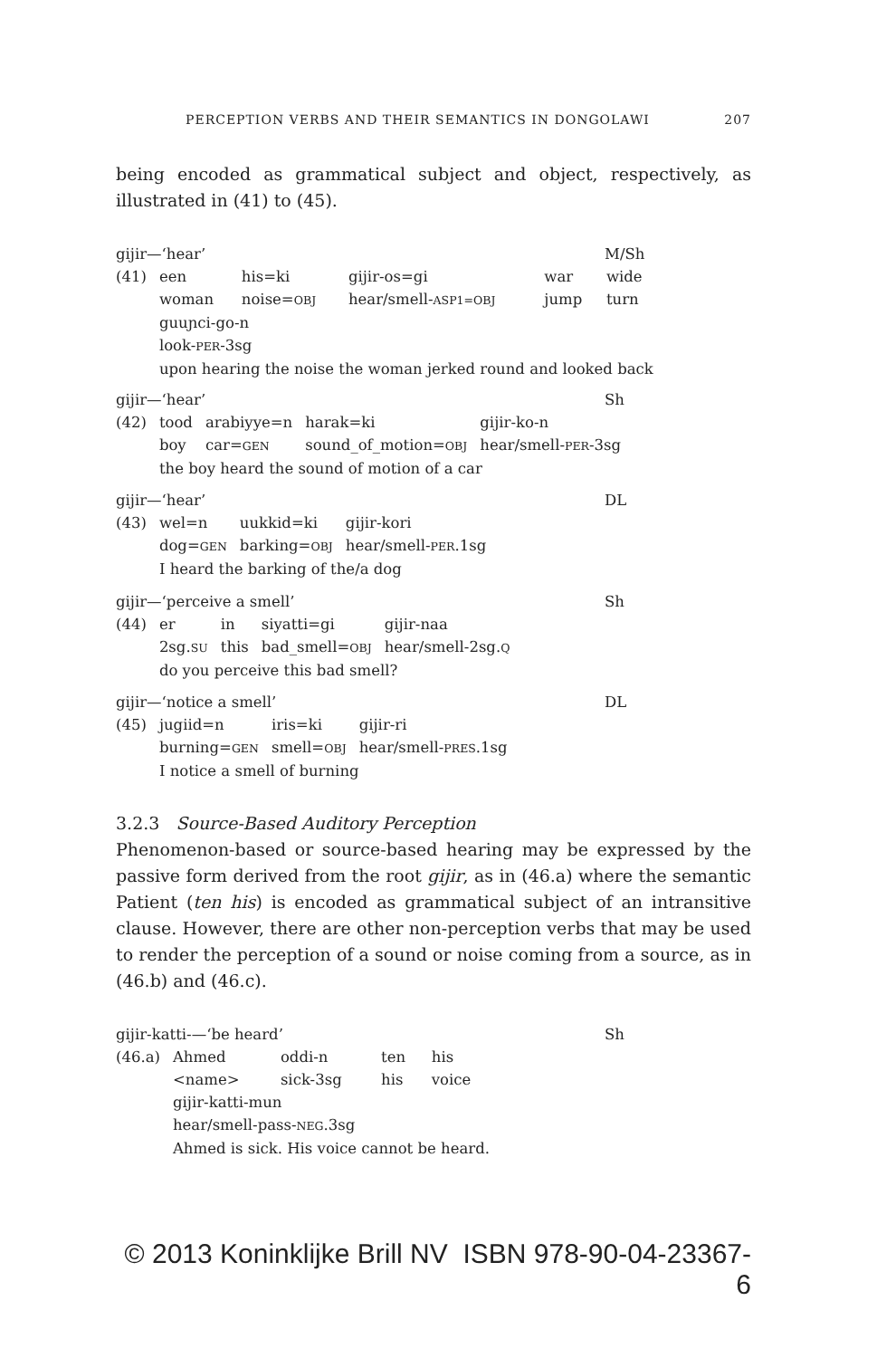PERCEPTION VERBS AND THEIR SEMANTICS IN DONGOLAWI 207
being encoded as grammatical subject and object, respectively, as illustrated in (41) to (45).
gijir—‘hear’ M/Sh
| (41) | een | his=ki | gijir-os=gi | war | wide |
| | woman | noise= OBJ | hear/smell- ASP1=OBJ | jump | turn |
| | guuɲci-go-n | | | | |
| | look- PER -3sg | | | | |
| | upon hearing the noise the woman jerked round and looked back | | | | |
gijir—‘hear’ Sh
| (42) | tood | arabiyye=n | harak=ki | gijir-ko-n |
| | boy | car= GEN | sound_of_motion= OBJ | hear/smell- PER -3sg |
| | the boy heard the sound of motion of a car | | | |
gijir—‘hear’ DL
| (43) | wel=n | uukkid=ki | gijir-kori |
| | dog= GEN | barking= OBJ | hear/smell- PER .1sg |
| | I heard the barking of the/a dog | | |
gijir—‘perceive a smell’ Sh
| (44) | er | in | siyatti=gi | gijir-naa |
| | 2sg. SU | this | bad_smell= OBJ | hear/smell-2sg. Q |
| | do you perceive this bad smell? | | | |
gijir—‘notice a smell’ DL
| (45) | jugiid=n | iris=ki | gijir-ri |
| | burning= GEN | smell= OBJ | hear/smell- PRES .1sg |
| | I notice a smell of burning | | |
3.2.3 Source-Based Auditory Perception
Phenomenon-based or source-based hearing may be expressed by the passive form derived from the root gijir, as in (46.a) where the semantic Patient (ten his) is encoded as grammatical subject of an intransitive clause. However, there are other non-perception verbs that may be used to render the perception of a sound or noise coming from a source, as in (46.b) and (46.c).
gijir-katti-—‘be heard’ Sh
| (46.a) | Ahmed | oddi-n | ten | his |
| | <name> | sick-3sg | his | voice |
| | gijir-katti-mun | | | |
| | hear/smell-pass- NEG .3sg | | | |
| | Ahmed is sick. His voice cannot be heard. | | | |
© 2013 Koninklijke Brill NV ISBN 978-90-04-23367-6